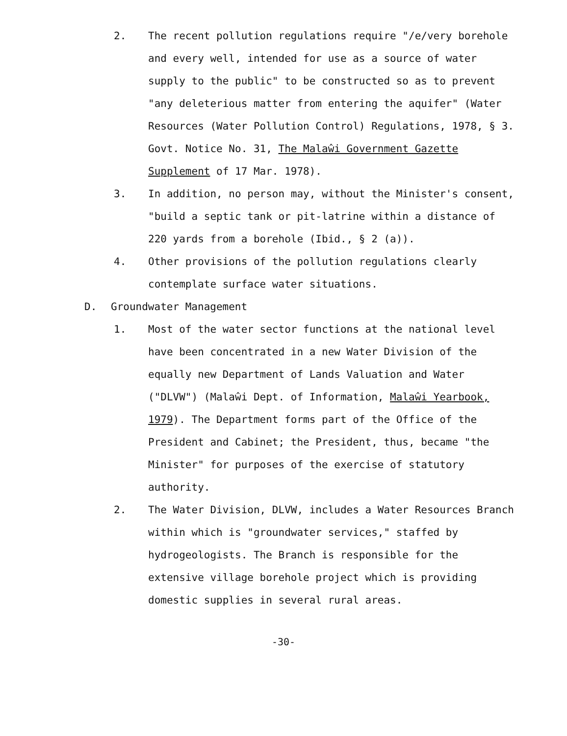2. The recent pollution regulations require "/e/very borehole and every well, intended for use as a source of water supply to the public" to be constructed so as to prevent "any deleterious matter from entering the aquifer" (Water Resources (Water Pollution Control) Regulations, 1978, § 3. Govt. Notice No. 31, The Malaŵi Government Gazette Supplement of 17 Mar. 1978).
3. In addition, no person may, without the Minister's consent, "build a septic tank or pit-latrine within a distance of 220 yards from a borehole (Ibid., § 2 (a)).
4. Other provisions of the pollution regulations clearly contemplate surface water situations.
D. Groundwater Management
1. Most of the water sector functions at the national level have been concentrated in a new Water Division of the equally new Department of Lands Valuation and Water ("DLVW") (Malaŵi Dept. of Information, Malaŵi Yearbook, 1979). The Department forms part of the Office of the President and Cabinet; the President, thus, became "the Minister" for purposes of the exercise of statutory authority.
2. The Water Division, DLVW, includes a Water Resources Branch within which is "groundwater services," staffed by hydrogeologists. The Branch is responsible for the extensive village borehole project which is providing domestic supplies in several rural areas.
-30-